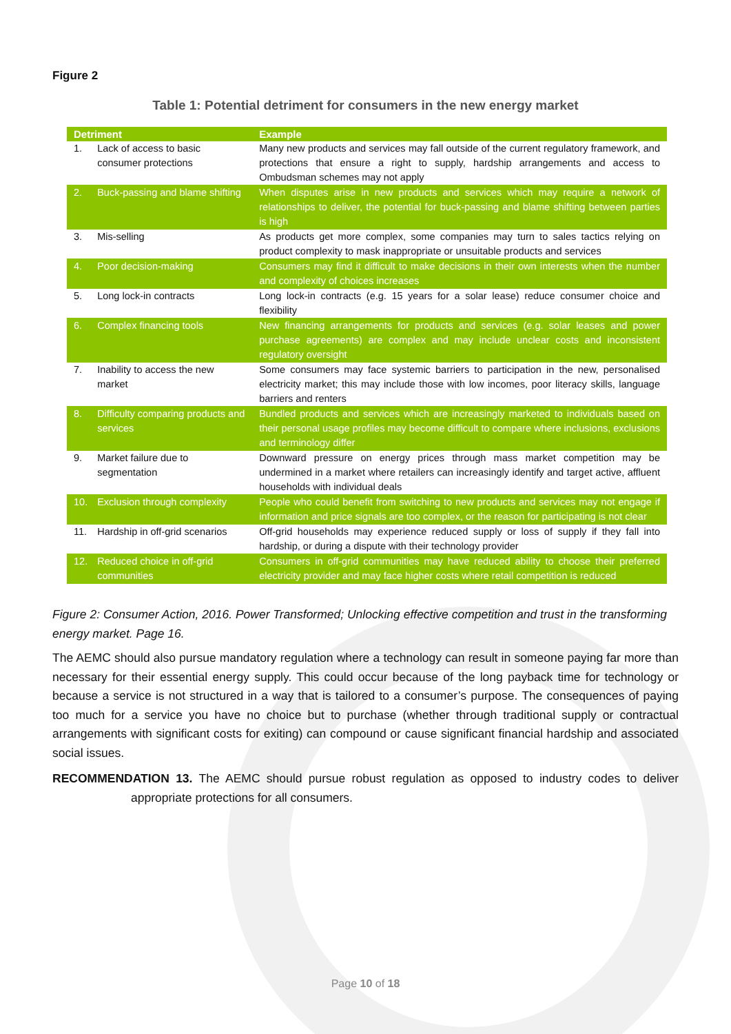Figure 2
Table 1: Potential detriment for consumers in the new energy market
| Detriment | | Example |
| --- | --- | --- |
| 1. | Lack of access to basic consumer protections | Many new products and services may fall outside of the current regulatory framework, and protections that ensure a right to supply, hardship arrangements and access to Ombudsman schemes may not apply |
| 2. | Buck-passing and blame shifting | When disputes arise in new products and services which may require a network of relationships to deliver, the potential for buck-passing and blame shifting between parties is high |
| 3. | Mis-selling | As products get more complex, some companies may turn to sales tactics relying on product complexity to mask inappropriate or unsuitable products and services |
| 4. | Poor decision-making | Consumers may find it difficult to make decisions in their own interests when the number and complexity of choices increases |
| 5. | Long lock-in contracts | Long lock-in contracts (e.g. 15 years for a solar lease) reduce consumer choice and flexibility |
| 6. | Complex financing tools | New financing arrangements for products and services (e.g. solar leases and power purchase agreements) are complex and may include unclear costs and inconsistent regulatory oversight |
| 7. | Inability to access the new market | Some consumers may face systemic barriers to participation in the new, personalised electricity market; this may include those with low incomes, poor literacy skills, language barriers and renters |
| 8. | Difficulty comparing products and services | Bundled products and services which are increasingly marketed to individuals based on their personal usage profiles may become difficult to compare where inclusions, exclusions and terminology differ |
| 9. | Market failure due to segmentation | Downward pressure on energy prices through mass market competition may be undermined in a market where retailers can increasingly identify and target active, affluent households with individual deals |
| 10. | Exclusion through complexity | People who could benefit from switching to new products and services may not engage if information and price signals are too complex, or the reason for participating is not clear |
| 11. | Hardship in off-grid scenarios | Off-grid households may experience reduced supply or loss of supply if they fall into hardship, or during a dispute with their technology provider |
| 12. | Reduced choice in off-grid communities | Consumers in off-grid communities may have reduced ability to choose their preferred electricity provider and may face higher costs where retail competition is reduced |
Figure 2: Consumer Action, 2016. Power Transformed; Unlocking effective competition and trust in the transforming energy market. Page 16.
The AEMC should also pursue mandatory regulation where a technology can result in someone paying far more than necessary for their essential energy supply. This could occur because of the long payback time for technology or because a service is not structured in a way that is tailored to a consumer’s purpose. The consequences of paying too much for a service you have no choice but to purchase (whether through traditional supply or contractual arrangements with significant costs for exiting) can compound or cause significant financial hardship and associated social issues.
RECOMMENDATION 13. The AEMC should pursue robust regulation as opposed to industry codes to deliver appropriate protections for all consumers.
Page 10 of 18